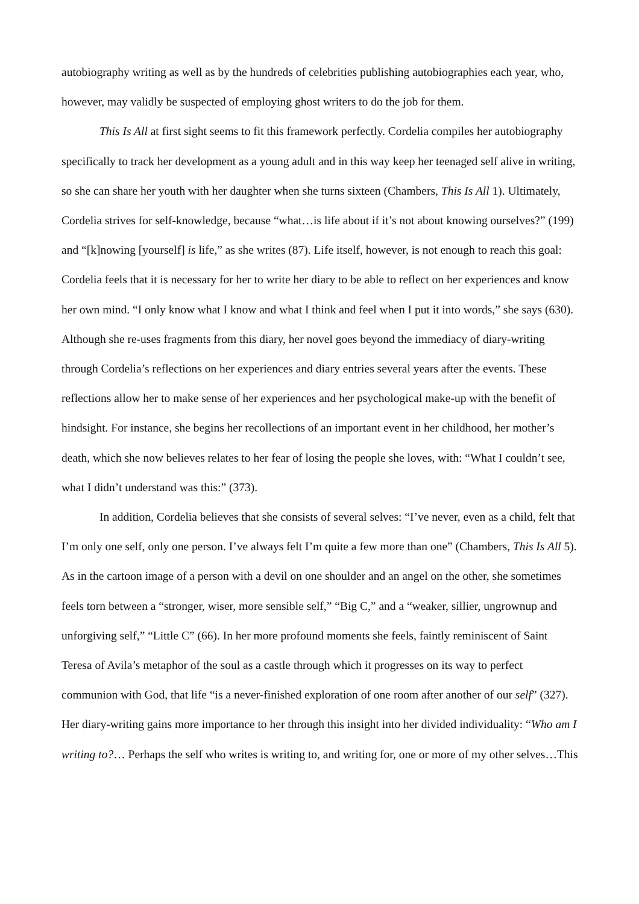autobiography writing as well as by the hundreds of celebrities publishing autobiographies each year, who, however, may validly be suspected of employing ghost writers to do the job for them.
This Is All at first sight seems to fit this framework perfectly. Cordelia compiles her autobiography specifically to track her development as a young adult and in this way keep her teenaged self alive in writing, so she can share her youth with her daughter when she turns sixteen (Chambers, This Is All 1). Ultimately, Cordelia strives for self-knowledge, because “what…is life about if it’s not about knowing ourselves?” (199) and “[k]nowing [yourself] is life,” as she writes (87). Life itself, however, is not enough to reach this goal: Cordelia feels that it is necessary for her to write her diary to be able to reflect on her experiences and know her own mind. “I only know what I know and what I think and feel when I put it into words,” she says (630). Although she re-uses fragments from this diary, her novel goes beyond the immediacy of diary-writing through Cordelia’s reflections on her experiences and diary entries several years after the events. These reflections allow her to make sense of her experiences and her psychological make-up with the benefit of hindsight. For instance, she begins her recollections of an important event in her childhood, her mother’s death, which she now believes relates to her fear of losing the people she loves, with: “What I couldn’t see, what I didn’t understand was this:” (373).
In addition, Cordelia believes that she consists of several selves: “I’ve never, even as a child, felt that I’m only one self, only one person. I’ve always felt I’m quite a few more than one” (Chambers, This Is All 5). As in the cartoon image of a person with a devil on one shoulder and an angel on the other, she sometimes feels torn between a “stronger, wiser, more sensible self,” “Big C,” and a “weaker, sillier, ungrownup and unforgiving self,” “Little C” (66). In her more profound moments she feels, faintly reminiscent of Saint Teresa of Avila’s metaphor of the soul as a castle through which it progresses on its way to perfect communion with God, that life “is a never-finished exploration of one room after another of our self” (327). Her diary-writing gains more importance to her through this insight into her divided individuality: “Who am I writing to?… Perhaps the self who writes is writing to, and writing for, one or more of my other selves…This